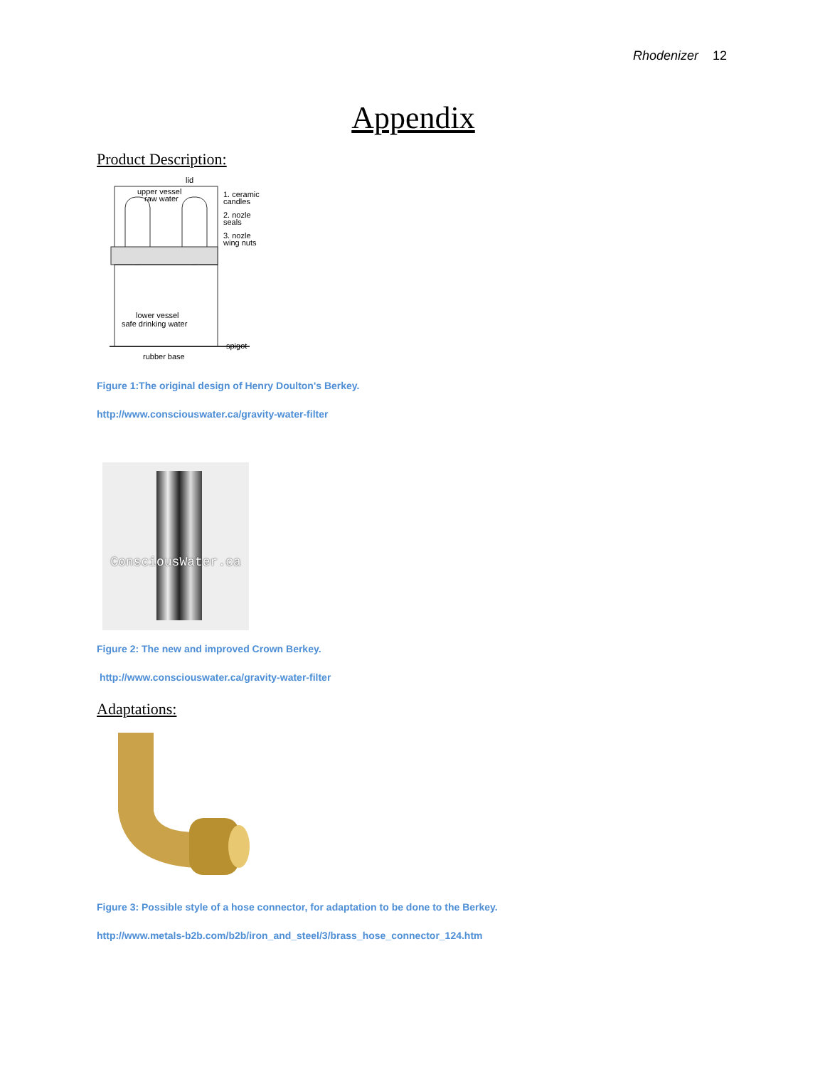Rhodenizer 12
Appendix
Product Description:
lid
upper vessel
raw water
1. ceramic
candles
2. nozle
seals
3. nozle
wing nuts
lower vessel
safe drinking water
spigot
rubber base
Figure 1:The original design of Henry Doulton's Berkey.
http://www.consciouswater.ca/gravity-water-filter
ConsciousWater.ca
Figure 2: The new and improved Crown Berkey.
http://www.consciouswater.ca/gravity-water-filter
Adaptations:
Figure 3: Possible style of a hose connector, for adaptation to be done to the Berkey.
http://www.metals-b2b.com/b2b/iron_and_steel/3/brass_hose_connector_124.htm